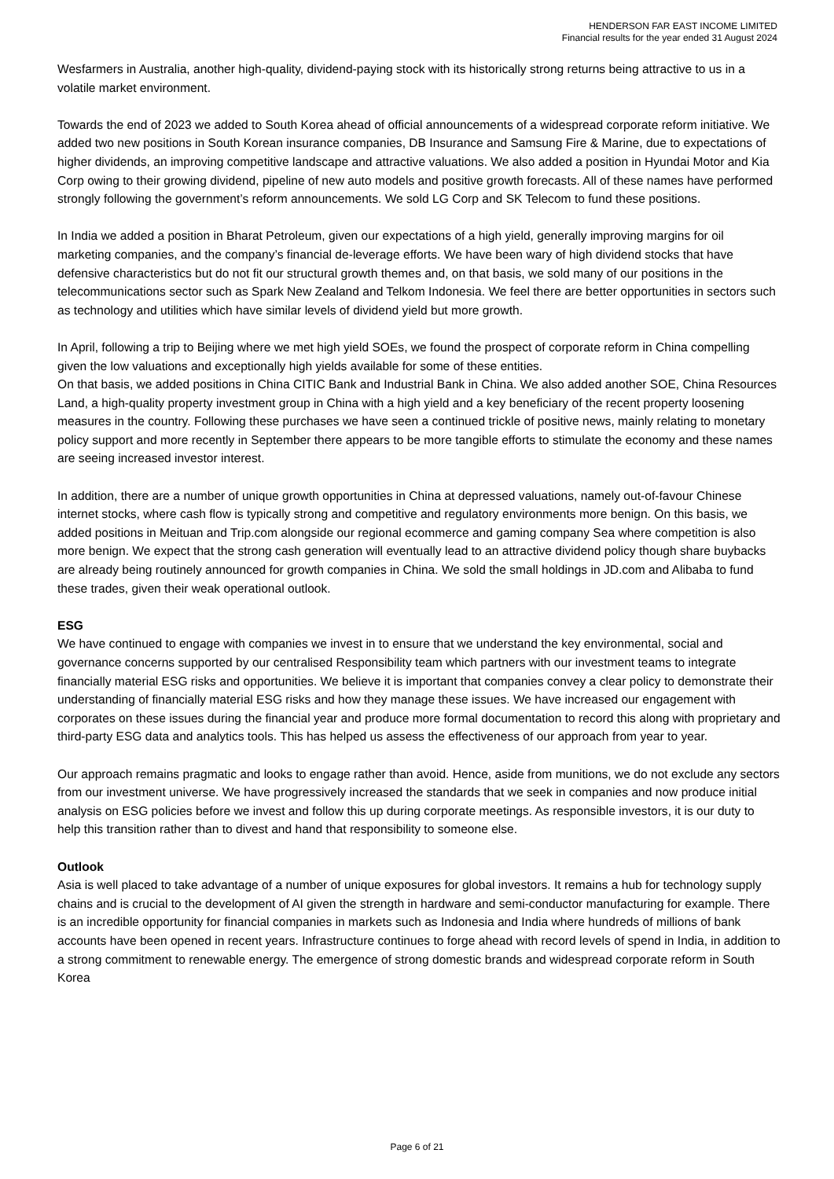HENDERSON FAR EAST INCOME LIMITED
Financial results for the year ended 31 August 2024
Wesfarmers in Australia, another high-quality, dividend-paying stock with its historically strong returns being attractive to us in a volatile market environment.
Towards the end of 2023 we added to South Korea ahead of official announcements of a widespread corporate reform initiative. We added two new positions in South Korean insurance companies, DB Insurance and Samsung Fire & Marine, due to expectations of higher dividends, an improving competitive landscape and attractive valuations. We also added a position in Hyundai Motor and Kia Corp owing to their growing dividend, pipeline of new auto models and positive growth forecasts. All of these names have performed strongly following the government’s reform announcements. We sold LG Corp and SK Telecom to fund these positions.
In India we added a position in Bharat Petroleum, given our expectations of a high yield, generally improving margins for oil marketing companies, and the company’s financial de-leverage efforts. We have been wary of high dividend stocks that have defensive characteristics but do not fit our structural growth themes and, on that basis, we sold many of our positions in the telecommunications sector such as Spark New Zealand and Telkom Indonesia. We feel there are better opportunities in sectors such as technology and utilities which have similar levels of dividend yield but more growth.
In April, following a trip to Beijing where we met high yield SOEs, we found the prospect of corporate reform in China compelling given the low valuations and exceptionally high yields available for some of these entities.
On that basis, we added positions in China CITIC Bank and Industrial Bank in China. We also added another SOE, China Resources Land, a high-quality property investment group in China with a high yield and a key beneficiary of the recent property loosening measures in the country. Following these purchases we have seen a continued trickle of positive news, mainly relating to monetary policy support and more recently in September there appears to be more tangible efforts to stimulate the economy and these names are seeing increased investor interest.
In addition, there are a number of unique growth opportunities in China at depressed valuations, namely out-of-favour Chinese internet stocks, where cash flow is typically strong and competitive and regulatory environments more benign. On this basis, we added positions in Meituan and Trip.com alongside our regional ecommerce and gaming company Sea where competition is also more benign. We expect that the strong cash generation will eventually lead to an attractive dividend policy though share buybacks are already being routinely announced for growth companies in China. We sold the small holdings in JD.com and Alibaba to fund these trades, given their weak operational outlook.
ESG
We have continued to engage with companies we invest in to ensure that we understand the key environmental, social and governance concerns supported by our centralised Responsibility team which partners with our investment teams to integrate financially material ESG risks and opportunities. We believe it is important that companies convey a clear policy to demonstrate their understanding of financially material ESG risks and how they manage these issues. We have increased our engagement with corporates on these issues during the financial year and produce more formal documentation to record this along with proprietary and third-party ESG data and analytics tools. This has helped us assess the effectiveness of our approach from year to year.
Our approach remains pragmatic and looks to engage rather than avoid. Hence, aside from munitions, we do not exclude any sectors from our investment universe. We have progressively increased the standards that we seek in companies and now produce initial analysis on ESG policies before we invest and follow this up during corporate meetings. As responsible investors, it is our duty to help this transition rather than to divest and hand that responsibility to someone else.
Outlook
Asia is well placed to take advantage of a number of unique exposures for global investors. It remains a hub for technology supply chains and is crucial to the development of AI given the strength in hardware and semi-conductor manufacturing for example. There is an incredible opportunity for financial companies in markets such as Indonesia and India where hundreds of millions of bank accounts have been opened in recent years. Infrastructure continues to forge ahead with record levels of spend in India, in addition to a strong commitment to renewable energy. The emergence of strong domestic brands and widespread corporate reform in South Korea
Page 6 of 21